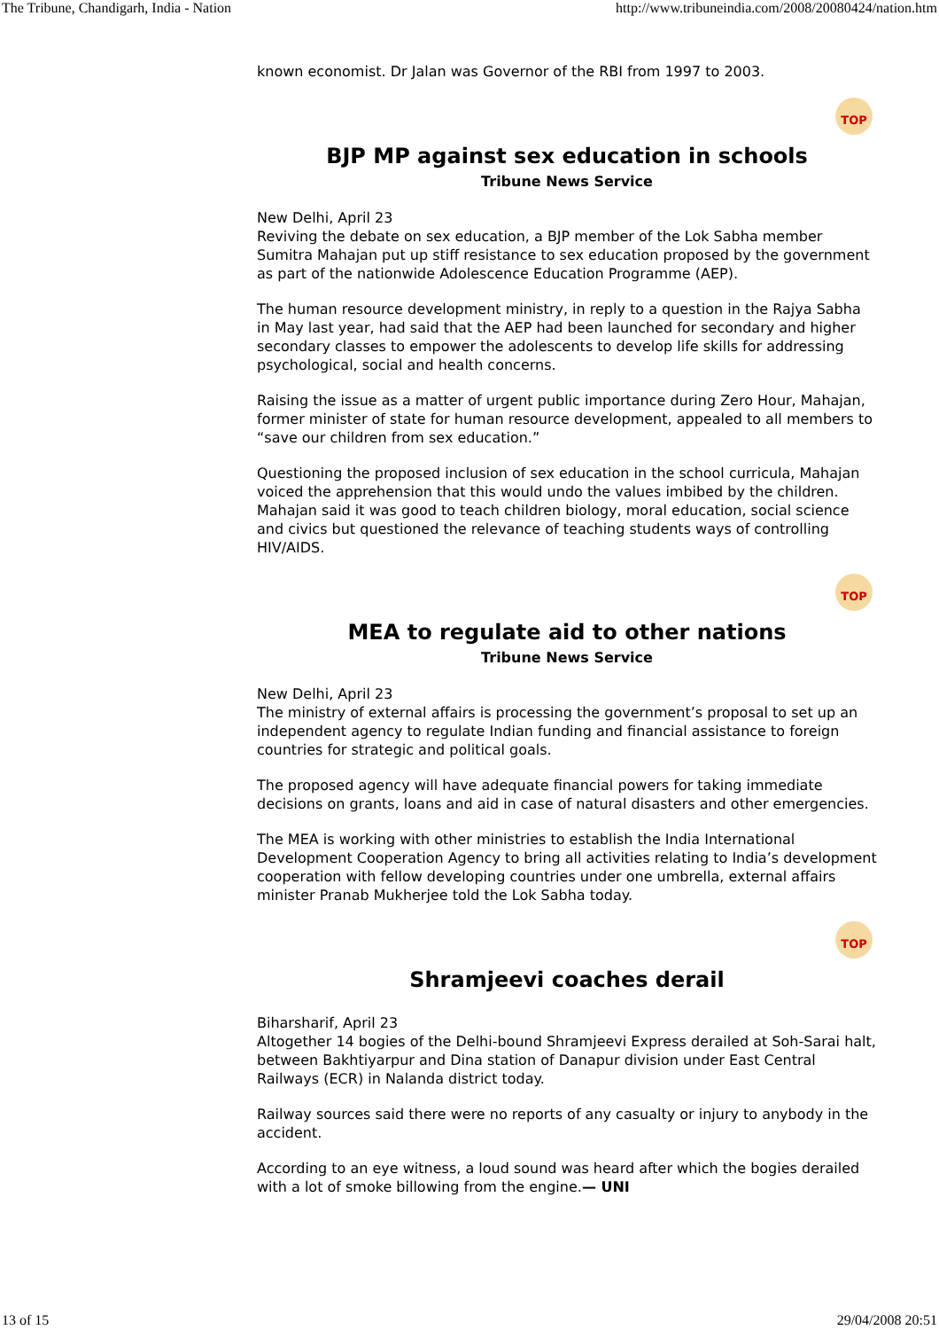The Tribune, Chandigarh, India - Nation http://www.tribuneindia.com/2008/20080424/nation.htm
known economist. Dr Jalan was Governor of the RBI from 1997 to 2003.
TOP
BJP MP against sex education in schools
Tribune News Service
New Delhi, April 23
Reviving the debate on sex education, a BJP member of the Lok Sabha member Sumitra Mahajan put up stiff resistance to sex education proposed by the government as part of the nationwide Adolescence Education Programme (AEP).
The human resource development ministry, in reply to a question in the Rajya Sabha in May last year, had said that the AEP had been launched for secondary and higher secondary classes to empower the adolescents to develop life skills for addressing psychological, social and health concerns.
Raising the issue as a matter of urgent public importance during Zero Hour, Mahajan, former minister of state for human resource development, appealed to all members to “save our children from sex education.”
Questioning the proposed inclusion of sex education in the school curricula, Mahajan voiced the apprehension that this would undo the values imbibed by the children. Mahajan said it was good to teach children biology, moral education, social science and civics but questioned the relevance of teaching students ways of controlling HIV/AIDS.
TOP
MEA to regulate aid to other nations
Tribune News Service
New Delhi, April 23
The ministry of external affairs is processing the government’s proposal to set up an independent agency to regulate Indian funding and financial assistance to foreign countries for strategic and political goals.
The proposed agency will have adequate financial powers for taking immediate decisions on grants, loans and aid in case of natural disasters and other emergencies.
The MEA is working with other ministries to establish the India International Development Cooperation Agency to bring all activities relating to India’s development cooperation with fellow developing countries under one umbrella, external affairs minister Pranab Mukherjee told the Lok Sabha today.
TOP
Shramjeevi coaches derail
Biharsharif, April 23
Altogether 14 bogies of the Delhi-bound Shramjeevi Express derailed at Soh-Sarai halt, between Bakhtiyarpur and Dina station of Danapur division under East Central Railways (ECR) in Nalanda district today.
Railway sources said there were no reports of any casualty or injury to anybody in the accident.
According to an eye witness, a loud sound was heard after which the bogies derailed with a lot of smoke billowing from the engine.— UNI
13 of 15 29/04/2008 20:51